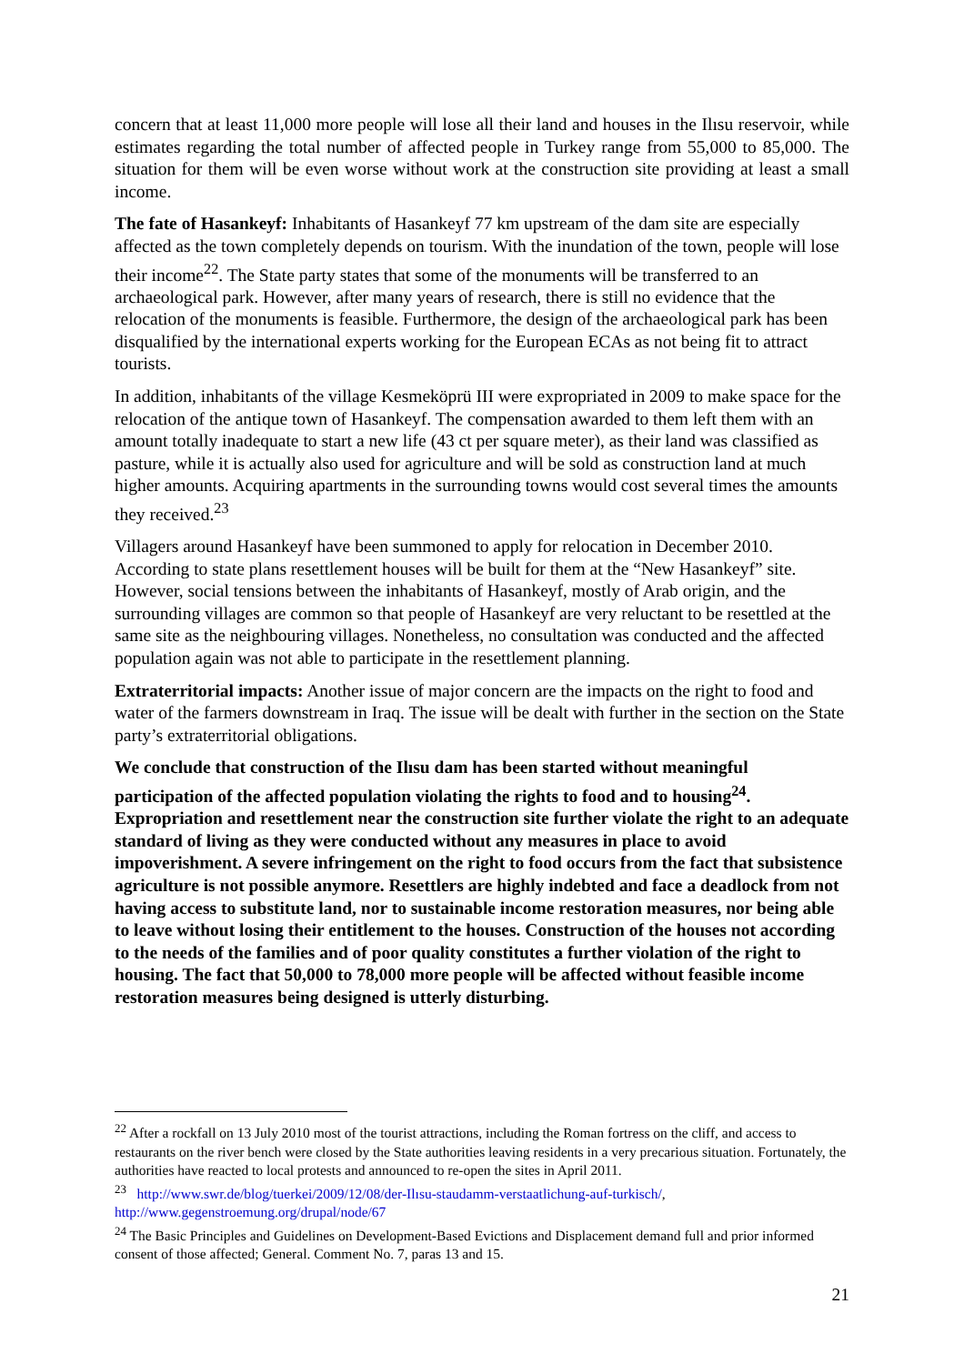concern that at least 11,000 more people will lose all their land and houses in the Ilısu reservoir, while estimates regarding the total number of affected people in Turkey range from 55,000 to 85,000. The situation for them will be even worse without work at the construction site providing at least a small income.
The fate of Hasankeyf: Inhabitants of Hasankeyf 77 km upstream of the dam site are especially affected as the town completely depends on tourism. With the inundation of the town, people will lose their income<sup>22</sup>. The State party states that some of the monuments will be transferred to an archaeological park. However, after many years of research, there is still no evidence that the relocation of the monuments is feasible. Furthermore, the design of the archaeological park has been disqualified by the international experts working for the European ECAs as not being fit to attract tourists.
In addition, inhabitants of the village Kesmeköprü III were expropriated in 2009 to make space for the relocation of the antique town of Hasankeyf. The compensation awarded to them left them with an amount totally inadequate to start a new life (43 ct per square meter), as their land was classified as pasture, while it is actually also used for agriculture and will be sold as construction land at much higher amounts. Acquiring apartments in the surrounding towns would cost several times the amounts they received.<sup>23</sup>
Villagers around Hasankeyf have been summoned to apply for relocation in December 2010. According to state plans resettlement houses will be built for them at the “New Hasankeyf” site. However, social tensions between the inhabitants of Hasankeyf, mostly of Arab origin, and the surrounding villages are common so that people of Hasankeyf are very reluctant to be resettled at the same site as the neighbouring villages. Nonetheless, no consultation was conducted and the affected population again was not able to participate in the resettlement planning.
Extraterritorial impacts: Another issue of major concern are the impacts on the right to food and water of the farmers downstream in Iraq. The issue will be dealt with further in the section on the State party’s extraterritorial obligations.
We conclude that construction of the Ilısu dam has been started without meaningful participation of the affected population violating the rights to food and to housing<sup>24</sup>. Expropriation and resettlement near the construction site further violate the right to an adequate standard of living as they were conducted without any measures in place to avoid impoverishment. A severe infringement on the right to food occurs from the fact that subsistence agriculture is not possible anymore. Resettlers are highly indebted and face a deadlock from not having access to substitute land, nor to sustainable income restoration measures, nor being able to leave without losing their entitlement to the houses. Construction of the houses not according to the needs of the families and of poor quality constitutes a further violation of the right to housing. The fact that 50,000 to 78,000 more people will be affected without feasible income restoration measures being designed is utterly disturbing.
<sup>22</sup> After a rockfall on 13 July 2010 most of the tourist attractions, including the Roman fortress on the cliff, and access to restaurants on the river bench were closed by the State authorities leaving residents in a very precarious situation. Fortunately, the authorities have reacted to local protests and announced to re-open the sites in April 2011.
<sup>23</sup> http://www.swr.de/blog/tuerkei/2009/12/08/der-Ilısu-staudamm-verstaatlichung-auf-turkisch/, http://www.gegenstroemung.org/drupal/node/67
<sup>24</sup> The Basic Principles and Guidelines on Development-Based Evictions and Displacement demand full and prior informed consent of those affected; General. Comment No. 7, paras 13 and 15.
21